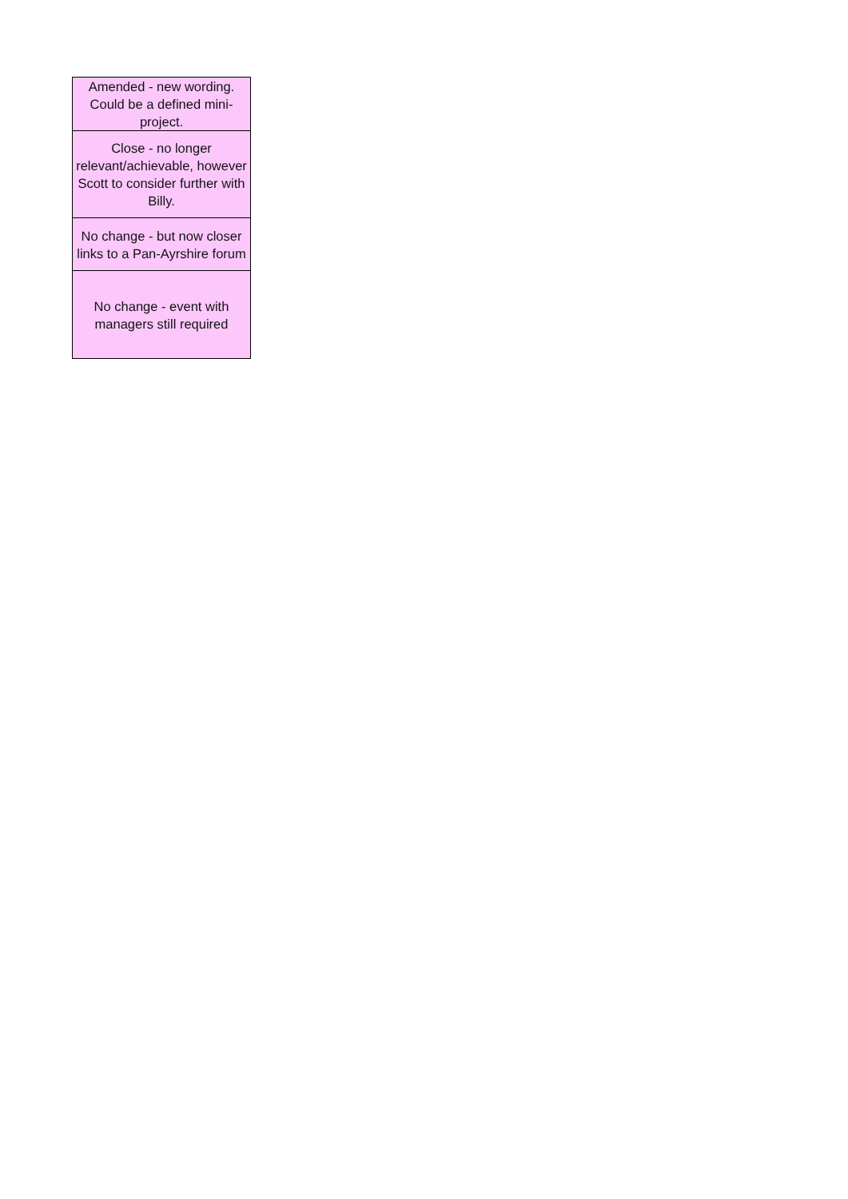| Amended - new wording. Could be a defined mini-project. |
| Close - no longer relevant/achievable, however Scott to consider further with Billy. |
| No change - but now closer links to a Pan-Ayrshire forum |
| No change - event with managers still required |